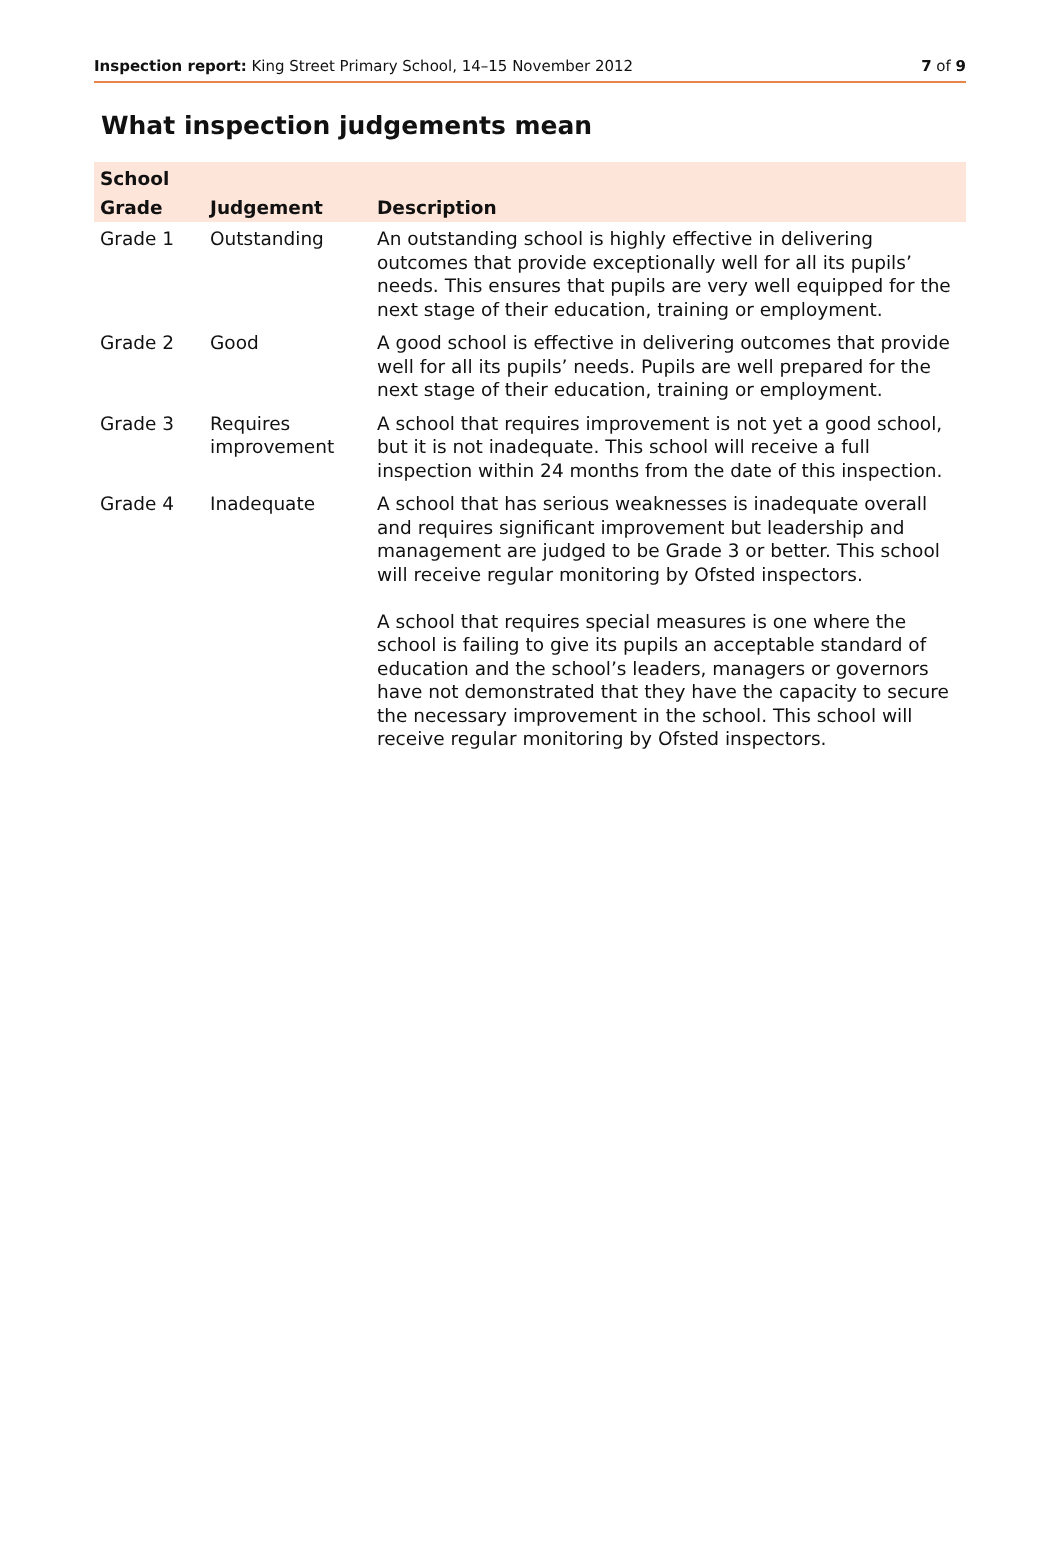Inspection report: King Street Primary School, 14–15 November 2012 7 of 9
What inspection judgements mean
| School | | |
| --- | --- | --- |
| Grade | Judgement | Description |
| Grade 1 | Outstanding | An outstanding school is highly effective in delivering outcomes that provide exceptionally well for all its pupils’ needs. This ensures that pupils are very well equipped for the next stage of their education, training or employment. |
| Grade 2 | Good | A good school is effective in delivering outcomes that provide well for all its pupils’ needs. Pupils are well prepared for the next stage of their education, training or employment. |
| Grade 3 | Requires improvement | A school that requires improvement is not yet a good school, but it is not inadequate. This school will receive a full inspection within 24 months from the date of this inspection. |
| Grade 4 | Inadequate | A school that has serious weaknesses is inadequate overall and requires significant improvement but leadership and management are judged to be Grade 3 or better. This school will receive regular monitoring by Ofsted inspectors. A school that requires special measures is one where the school is failing to give its pupils an acceptable standard of education and the school’s leaders, managers or governors have not demonstrated that they have the capacity to secure the necessary improvement in the school. This school will receive regular monitoring by Ofsted inspectors. |